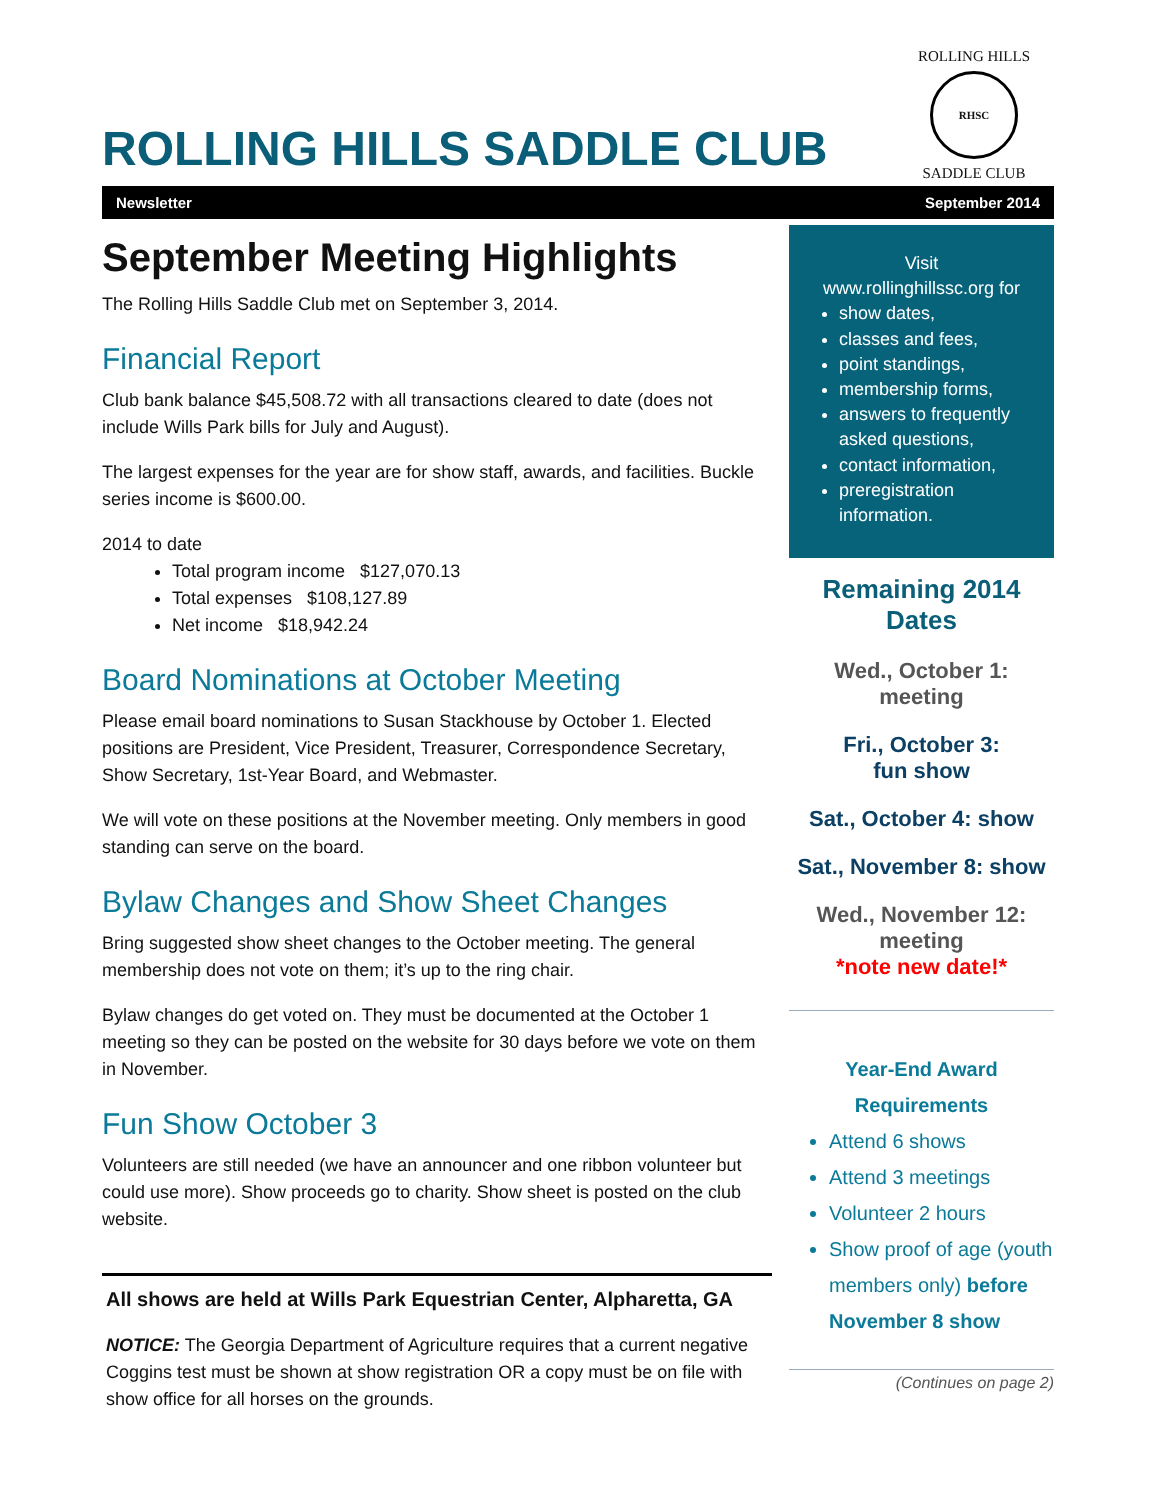ROLLING HILLS SADDLE CLUB
ROLLING HILLS
RHSC
SADDLE CLUB
Newsletter September 2014
September Meeting Highlights
The Rolling Hills Saddle Club met on September 3, 2014.
Financial Report
Club bank balance $45,508.72 with all transactions cleared to date (does not include Wills Park bills for July and August).
The largest expenses for the year are for show staff, awards, and facilities. Buckle series income is $600.00.
2014 to date
Total program income $127,070.13
Total expenses $108,127.89
Net income $18,942.24
Board Nominations at October Meeting
Please email board nominations to Susan Stackhouse by October 1. Elected positions are President, Vice President, Treasurer, Correspondence Secretary, Show Secretary, 1st-Year Board, and Webmaster.
We will vote on these positions at the November meeting. Only members in good standing can serve on the board.
Bylaw Changes and Show Sheet Changes
Bring suggested show sheet changes to the October meeting. The general membership does not vote on them; it’s up to the ring chair.
Bylaw changes do get voted on. They must be documented at the October 1 meeting so they can be posted on the website for 30 days before we vote on them in November.
Fun Show October 3
Volunteers are still needed (we have an announcer and one ribbon volunteer but could use more). Show proceeds go to charity. Show sheet is posted on the club website.
All shows are held at Wills Park Equestrian Center, Alpharetta, GA
NOTICE: The Georgia Department of Agriculture requires that a current negative Coggins test must be shown at show registration OR a copy must be on file with show office for all horses on the grounds.
Visit
www.rollinghillssc.org for
show dates,
classes and fees,
point standings,
membership forms,
answers to frequently asked questions,
contact information,
preregistration information.
Remaining 2014 Dates
Wed., October 1:
meeting
Fri., October 3:
fun show
Sat., October 4: show
Sat., November 8: show
Wed., November 12:
meeting
*note new date!*
Year-End Award
Requirements
Attend 6 shows
Attend 3 meetings
Volunteer 2 hours
Show proof of age (youth members only) before November 8 show
(Continues on page 2)